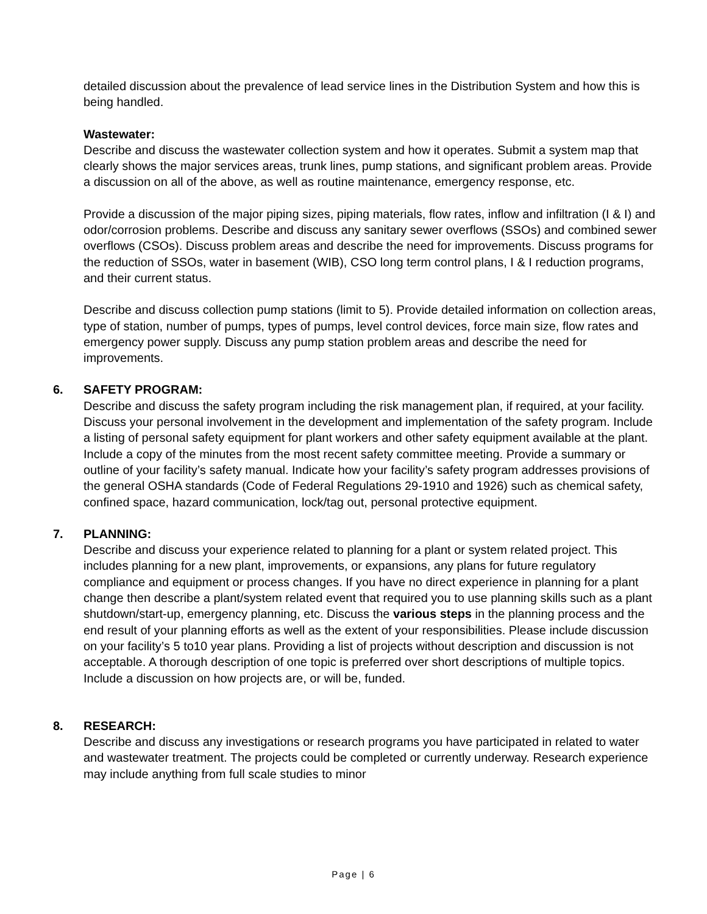detailed discussion about the prevalence of lead service lines in the Distribution System and how this is being handled.
Wastewater:
Describe and discuss the wastewater collection system and how it operates. Submit a system map that clearly shows the major services areas, trunk lines, pump stations, and significant problem areas. Provide a discussion on all of the above, as well as routine maintenance, emergency response, etc.
Provide a discussion of the major piping sizes, piping materials, flow rates, inflow and infiltration (I & I) and odor/corrosion problems. Describe and discuss any sanitary sewer overflows (SSOs) and combined sewer overflows (CSOs). Discuss problem areas and describe the need for improvements. Discuss programs for the reduction of SSOs, water in basement (WIB), CSO long term control plans, I & I reduction programs, and their current status.
Describe and discuss collection pump stations (limit to 5). Provide detailed information on collection areas, type of station, number of pumps, types of pumps, level control devices, force main size, flow rates and emergency power supply. Discuss any pump station problem areas and describe the need for improvements.
6. SAFETY PROGRAM:
Describe and discuss the safety program including the risk management plan, if required, at your facility. Discuss your personal involvement in the development and implementation of the safety program. Include a listing of personal safety equipment for plant workers and other safety equipment available at the plant. Include a copy of the minutes from the most recent safety committee meeting. Provide a summary or outline of your facility’s safety manual. Indicate how your facility’s safety program addresses provisions of the general OSHA standards (Code of Federal Regulations 29-1910 and 1926) such as chemical safety, confined space, hazard communication, lock/tag out, personal protective equipment.
7. PLANNING:
Describe and discuss your experience related to planning for a plant or system related project. This includes planning for a new plant, improvements, or expansions, any plans for future regulatory compliance and equipment or process changes. If you have no direct experience in planning for a plant change then describe a plant/system related event that required you to use planning skills such as a plant shutdown/start-up, emergency planning, etc. Discuss the various steps in the planning process and the end result of your planning efforts as well as the extent of your responsibilities. Please include discussion on your facility’s 5 to10 year plans. Providing a list of projects without description and discussion is not acceptable. A thorough description of one topic is preferred over short descriptions of multiple topics. Include a discussion on how projects are, or will be, funded.
8. RESEARCH:
Describe and discuss any investigations or research programs you have participated in related to water and wastewater treatment. The projects could be completed or currently underway. Research experience may include anything from full scale studies to minor
Page | 6